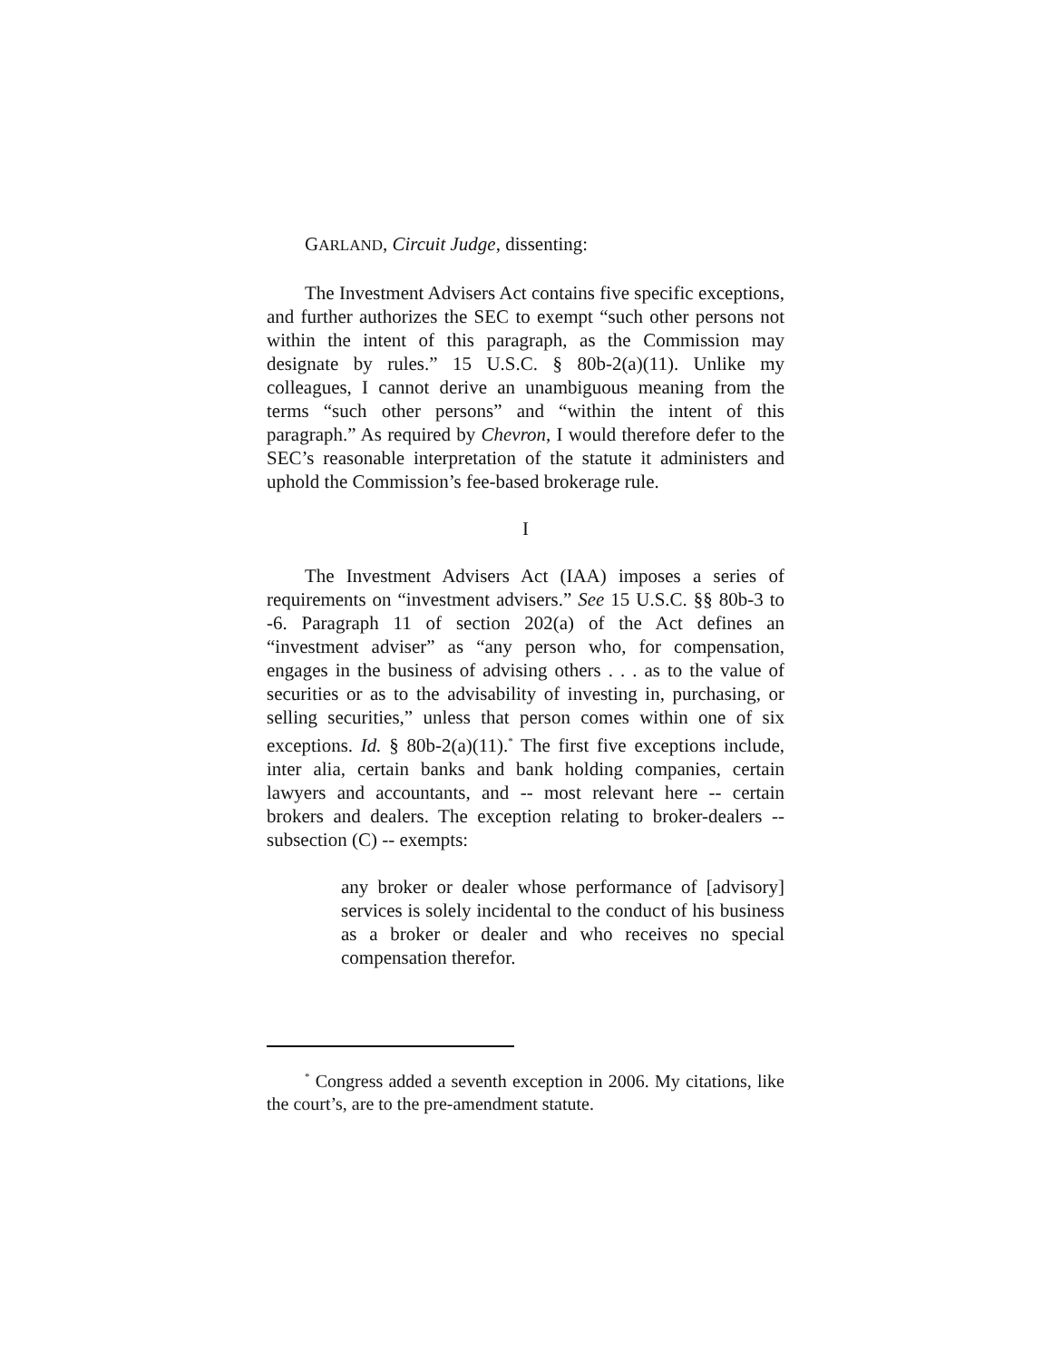GARLAND, Circuit Judge, dissenting:
The Investment Advisers Act contains five specific exceptions, and further authorizes the SEC to exempt “such other persons not within the intent of this paragraph, as the Commission may designate by rules.” 15 U.S.C. § 80b-2(a)(11). Unlike my colleagues, I cannot derive an unambiguous meaning from the terms “such other persons” and “within the intent of this paragraph.” As required by Chevron, I would therefore defer to the SEC’s reasonable interpretation of the statute it administers and uphold the Commission’s fee-based brokerage rule.
I
The Investment Advisers Act (IAA) imposes a series of requirements on “investment advisers.” See 15 U.S.C. §§ 80b-3 to -6. Paragraph 11 of section 202(a) of the Act defines an “investment adviser” as “any person who, for compensation, engages in the business of advising others . . . as to the value of securities or as to the advisability of investing in, purchasing, or selling securities,” unless that person comes within one of six exceptions. Id. § 80b-2(a)(11).<sup>*</sup> The first five exceptions include, inter alia, certain banks and bank holding companies, certain lawyers and accountants, and -- most relevant here -- certain brokers and dealers. The exception relating to broker-dealers -- subsection (C) -- exempts:
any broker or dealer whose performance of [advisory] services is solely incidental to the conduct of his business as a broker or dealer and who receives no special compensation therefor.
<sup>*</sup> Congress added a seventh exception in 2006. My citations, like the court’s, are to the pre-amendment statute.